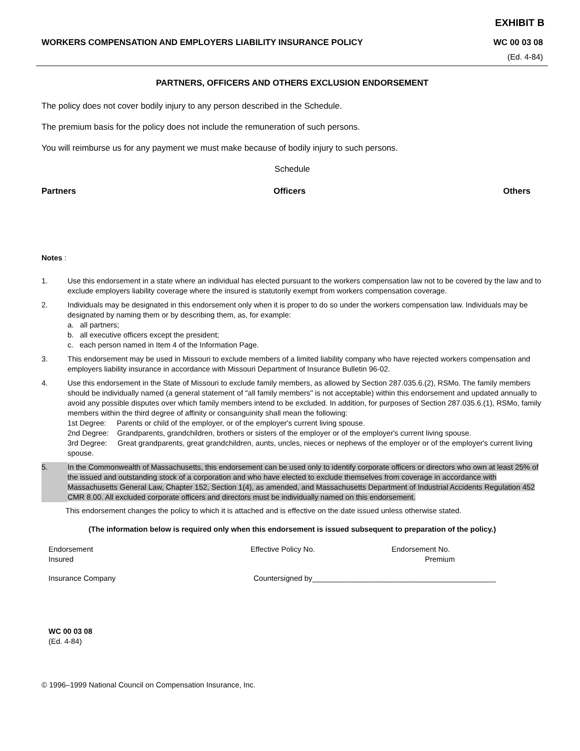EXHIBIT B
WORKERS COMPENSATION AND EMPLOYERS LIABILITY INSURANCE POLICY WC 00 03 08
(Ed. 4-84)
PARTNERS, OFFICERS AND OTHERS EXCLUSION ENDORSEMENT
The policy does not cover bodily injury to any person described in the Schedule.
The premium basis for the policy does not include the remuneration of such persons.
You will reimburse us for any payment we must make because of bodily injury to such persons.
Schedule
Partners Officers Others
Notes :
1. Use this endorsement in a state where an individual has elected pursuant to the workers compensation law not to be covered by the law and to exclude employers liability coverage where the insured is statutorily exempt from workers compensation coverage.
2. Individuals may be designated in this endorsement only when it is proper to do so under the workers compensation law. Individuals may be designated by naming them or by describing them, as, for example:
a. all partners;
b. all executive officers except the president;
c. each person named in Item 4 of the Information Page.
3. This endorsement may be used in Missouri to exclude members of a limited liability company who have rejected workers compensation and employers liability insurance in accordance with Missouri Department of Insurance Bulletin 96-02.
4. Use this endorsement in the State of Missouri to exclude family members, as allowed by Section 287.035.6.(2), RSMo. The family members should be individually named (a general statement of "all family members" is not acceptable) within this endorsement and updated annually to avoid any possible disputes over which family members intend to be excluded. In addition, for purposes of Section 287.035.6.(1), RSMo, family members within the third degree of affinity or consanguinity shall mean the following:
1st Degree: Parents or child of the employer, or of the employer's current living spouse.
2nd Degree: Grandparents, grandchildren, brothers or sisters of the employer or of the employer's current living spouse.
3rd Degree: Great grandparents, great grandchildren, aunts, uncles, nieces or nephews of the employer or of the employer's current living spouse.
5. In the Commonwealth of Massachusetts, this endorsement can be used only to identify corporate officers or directors who own at least 25% of the issued and outstanding stock of a corporation and who have elected to exclude themselves from coverage in accordance with Massachusetts General Law, Chapter 152, Section 1(4), as amended, and Massachusetts Department of Industrial Accidents Regulation 452 CMR 8.00. All excluded corporate officers and directors must be individually named on this endorsement.
This endorsement changes the policy to which it is attached and is effective on the date issued unless otherwise stated.
(The information below is required only when this endorsement is issued subsequent to preparation of the policy.)
Endorsement
Insured Effective Policy No. Endorsement No.
Premium
Insurance Company Countersigned by____________________________________________
WC 00 03 08
(Ed. 4-84)
© 1996–1999 National Council on Compensation Insurance, Inc.